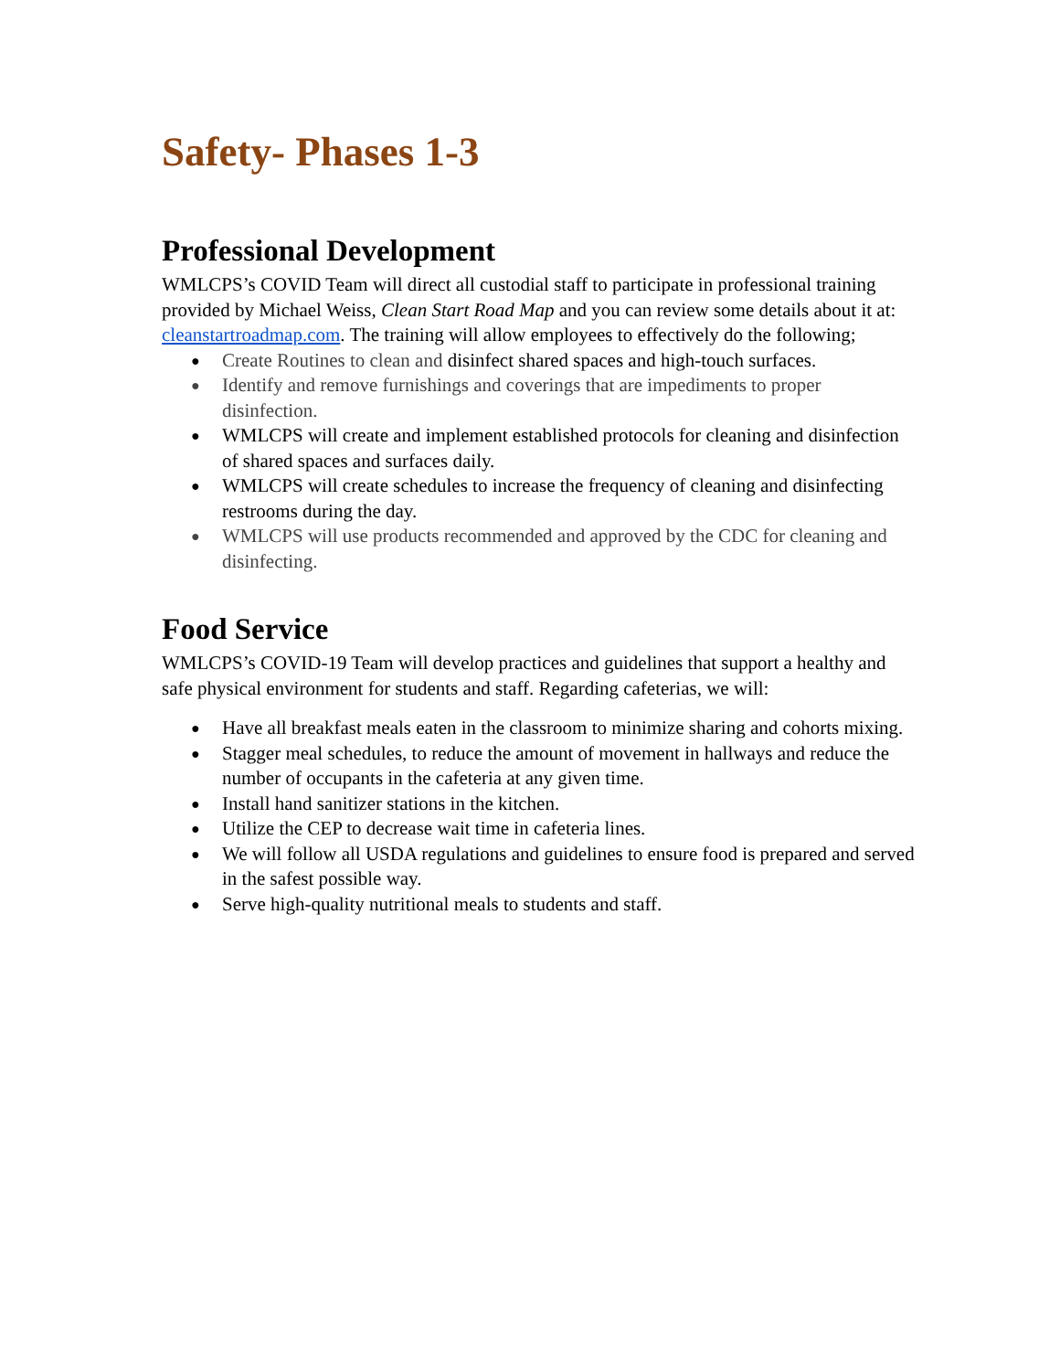Safety- Phases 1-3
Professional Development
WMLCPS’s COVID Team will direct all custodial staff to participate in professional training provided by Michael Weiss, Clean Start Road Map and you can review some details about it at: cleanstartroadmap.com. The training will allow employees to effectively do the following;
● Create Routines to clean and disinfect shared spaces and high-touch surfaces.
● Identify and remove furnishings and coverings that are impediments to proper disinfection.
● WMLCPS will create and implement established protocols for cleaning and disinfection of shared spaces and surfaces daily.
● WMLCPS will create schedules to increase the frequency of cleaning and disinfecting restrooms during the day.
● WMLCPS will use products recommended and approved by the CDC for cleaning and disinfecting.
Food Service
WMLCPS’s COVID-19 Team will develop practices and guidelines that support a healthy and safe physical environment for students and staff. Regarding cafeterias, we will:
● Have all breakfast meals eaten in the classroom to minimize sharing and cohorts mixing.
● Stagger meal schedules, to reduce the amount of movement in hallways and reduce the number of occupants in the cafeteria at any given time.
● Install hand sanitizer stations in the kitchen.
● Utilize the CEP to decrease wait time in cafeteria lines.
● We will follow all USDA regulations and guidelines to ensure food is prepared and served in the safest possible way.
● Serve high-quality nutritional meals to students and staff.